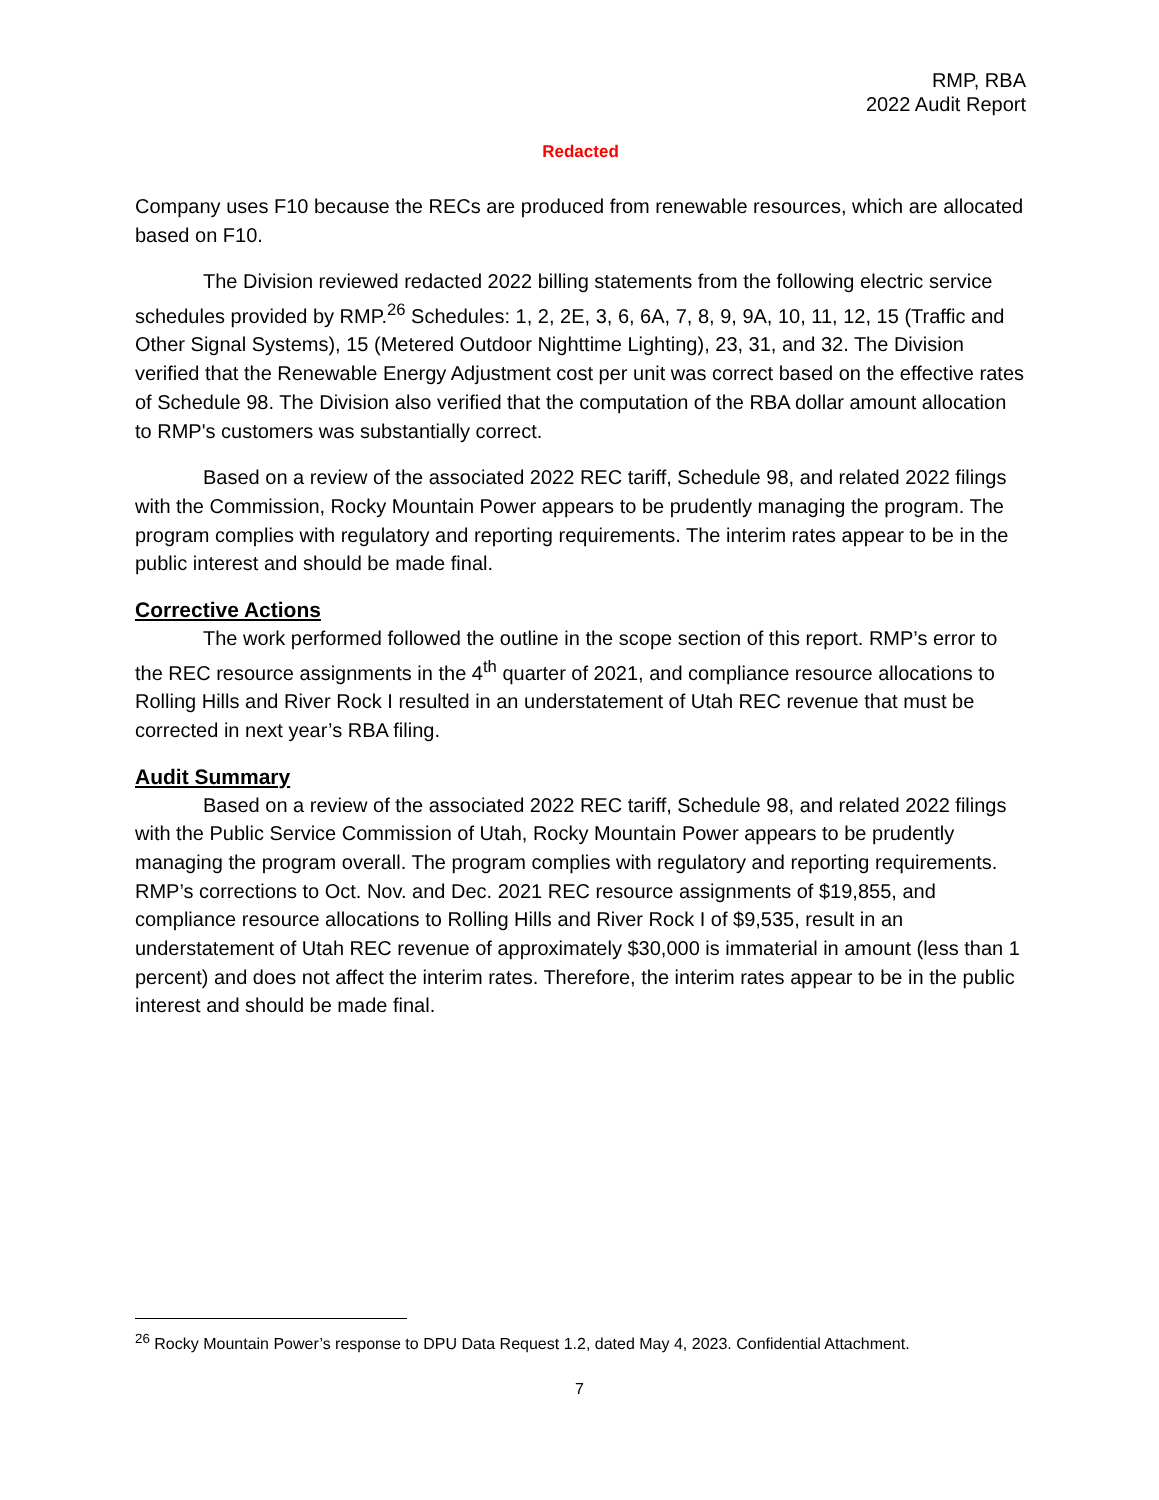RMP, RBA
2022 Audit Report
Redacted
Company uses F10 because the RECs are produced from renewable resources, which are allocated based on F10.
The Division reviewed redacted 2022 billing statements from the following electric service schedules provided by RMP.<sup>26</sup> Schedules: 1, 2, 2E, 3, 6, 6A, 7, 8, 9, 9A, 10, 11, 12, 15 (Traffic and Other Signal Systems), 15 (Metered Outdoor Nighttime Lighting), 23, 31, and 32. The Division verified that the Renewable Energy Adjustment cost per unit was correct based on the effective rates of Schedule 98. The Division also verified that the computation of the RBA dollar amount allocation to RMP's customers was substantially correct.
Based on a review of the associated 2022 REC tariff, Schedule 98, and related 2022 filings with the Commission, Rocky Mountain Power appears to be prudently managing the program. The program complies with regulatory and reporting requirements. The interim rates appear to be in the public interest and should be made final.
Corrective Actions
The work performed followed the outline in the scope section of this report. RMP’s error to the REC resource assignments in the 4<sup>th</sup> quarter of 2021, and compliance resource allocations to Rolling Hills and River Rock I resulted in an understatement of Utah REC revenue that must be corrected in next year’s RBA filing.
Audit Summary
Based on a review of the associated 2022 REC tariff, Schedule 98, and related 2022 filings with the Public Service Commission of Utah, Rocky Mountain Power appears to be prudently managing the program overall. The program complies with regulatory and reporting requirements. RMP’s corrections to Oct. Nov. and Dec. 2021 REC resource assignments of $19,855, and compliance resource allocations to Rolling Hills and River Rock I of $9,535, result in an understatement of Utah REC revenue of approximately $30,000 is immaterial in amount (less than 1 percent) and does not affect the interim rates. Therefore, the interim rates appear to be in the public interest and should be made final.
<sup>26</sup> Rocky Mountain Power’s response to DPU Data Request 1.2, dated May 4, 2023. Confidential Attachment.
7